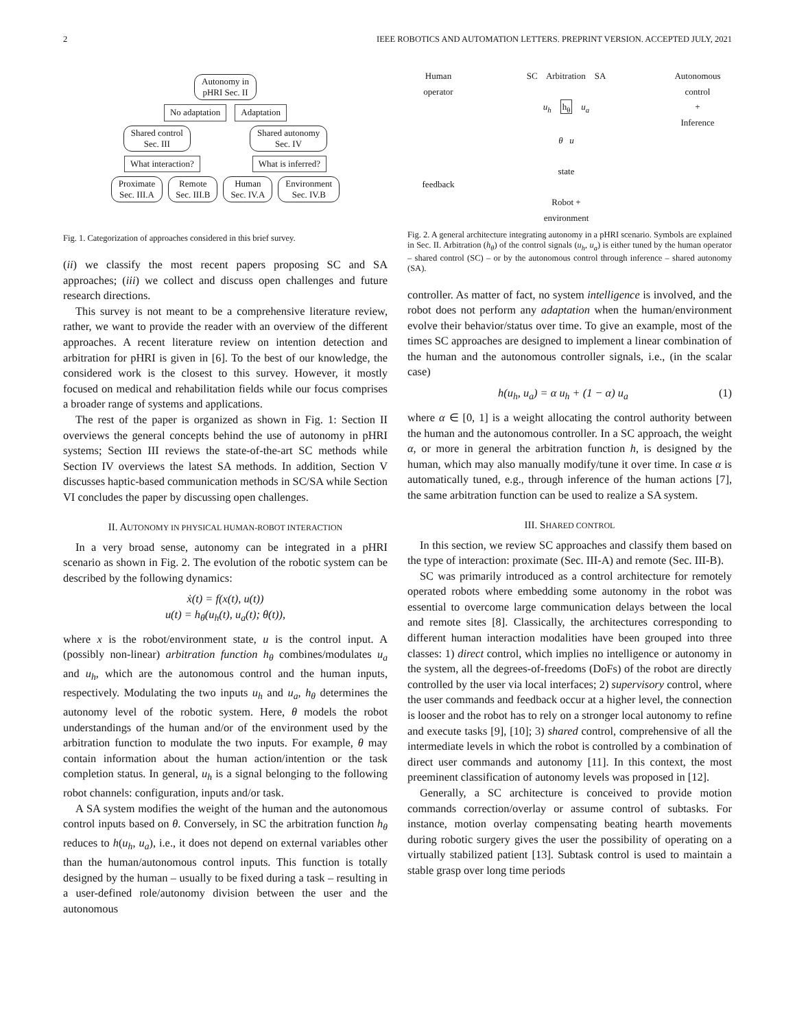2 IEEE ROBOTICS AND AUTOMATION LETTERS. PREPRINT VERSION. ACCEPTED JULY, 2021
Autonomy in
pHRI Sec. II
No adaptation Adaptation
Shared control
Sec. III Shared autonomy
Sec. IV
What interaction? What is inferred?
Proximate
Sec. III.A Remote
Sec. III.B Human
Sec. IV.A Environment
Sec. IV.B
Fig. 1. Categorization of approaches considered in this brief survey.
(ii) we classify the most recent papers proposing SC and SA approaches; (iii) we collect and discuss open challenges and future research directions.
This survey is not meant to be a comprehensive literature review, rather, we want to provide the reader with an overview of the different approaches. A recent literature review on intention detection and arbitration for pHRI is given in [6]. To the best of our knowledge, the considered work is the closest to this survey. However, it mostly focused on medical and rehabilitation fields while our focus comprises a broader range of systems and applications.
The rest of the paper is organized as shown in Fig. 1: Section II overviews the general concepts behind the use of autonomy in pHRI systems; Section III reviews the state-of-the-art SC methods while Section IV overviews the latest SA methods. In addition, Section V discusses haptic-based communication methods in SC/SA while Section VI concludes the paper by discussing open challenges.
II. AUTONOMY IN PHYSICAL HUMAN-ROBOT INTERACTION
In a very broad sense, autonomy can be integrated in a pHRI scenario as shown in Fig. 2. The evolution of the robotic system can be described by the following dynamics:
ẋ(t) = f(x(t), u(t))
u(t) = h<sub>θ</sub>(u<sub>h</sub>(t), u<sub>a</sub>(t); θ(t)),
where x is the robot/environment state, u is the control input. A (possibly non-linear) arbitration function h<sub>θ</sub> combines/modulates u<sub>a</sub> and u<sub>h</sub>, which are the autonomous control and the human inputs, respectively. Modulating the two inputs u<sub>h</sub> and u<sub>a</sub>, h<sub>θ</sub> determines the autonomy level of the robotic system. Here, θ models the robot understandings of the human and/or of the environment used by the arbitration function to modulate the two inputs. For example, θ may contain information about the human action/intention or the task completion status. In general, u<sub>h</sub> is a signal belonging to the following robot channels: configuration, inputs and/or task.
A SA system modifies the weight of the human and the autonomous control inputs based on θ. Conversely, in SC the arbitration function h<sub>θ</sub> reduces to h(u<sub>h</sub>, u<sub>a</sub>), i.e., it does not depend on external variables other than the human/autonomous control inputs. This function is totally designed by the human – usually to be fixed during a task – resulting in a user-defined role/autonomy division between the user and the autonomous
Human
operator
feedback
SC Arbitration SA
u<sub>h</sub> h<sub>θ</sub> u<sub>a</sub>
θ u
state
Robot +
environment
Autonomous
control
+
Inference
Fig. 2. A general architecture integrating autonomy in a pHRI scenario. Symbols are explained in Sec. II. Arbitration (h<sub>θ</sub>) of the control signals (u<sub>h</sub>, u<sub>a</sub>) is either tuned by the human operator – shared control (SC) – or by the autonomous control through inference – shared autonomy (SA).
controller. As matter of fact, no system intelligence is involved, and the robot does not perform any adaptation when the human/environment evolve their behavior/status over time. To give an example, most of the times SC approaches are designed to implement a linear combination of the human and the autonomous controller signals, i.e., (in the scalar case)
h(u<sub>h</sub>, u<sub>a</sub>) = α u<sub>h</sub> + (1 − α) u<sub>a</sub> (1)
where α ∈ [0, 1] is a weight allocating the control authority between the human and the autonomous controller. In a SC approach, the weight α, or more in general the arbitration function h, is designed by the human, which may also manually modify/tune it over time. In case α is automatically tuned, e.g., through inference of the human actions [7], the same arbitration function can be used to realize a SA system.
III. SHARED CONTROL
In this section, we review SC approaches and classify them based on the type of interaction: proximate (Sec. III-A) and remote (Sec. III-B).
SC was primarily introduced as a control architecture for remotely operated robots where embedding some autonomy in the robot was essential to overcome large communication delays between the local and remote sites [8]. Classically, the architectures corresponding to different human interaction modalities have been grouped into three classes: 1) direct control, which implies no intelligence or autonomy in the system, all the degrees-of-freedoms (DoFs) of the robot are directly controlled by the user via local interfaces; 2) supervisory control, where the user commands and feedback occur at a higher level, the connection is looser and the robot has to rely on a stronger local autonomy to refine and execute tasks [9], [10]; 3) shared control, comprehensive of all the intermediate levels in which the robot is controlled by a combination of direct user commands and autonomy [11]. In this context, the most preeminent classification of autonomy levels was proposed in [12].
Generally, a SC architecture is conceived to provide motion commands correction/overlay or assume control of subtasks. For instance, motion overlay compensating beating hearth movements during robotic surgery gives the user the possibility of operating on a virtually stabilized patient [13]. Subtask control is used to maintain a stable grasp over long time periods